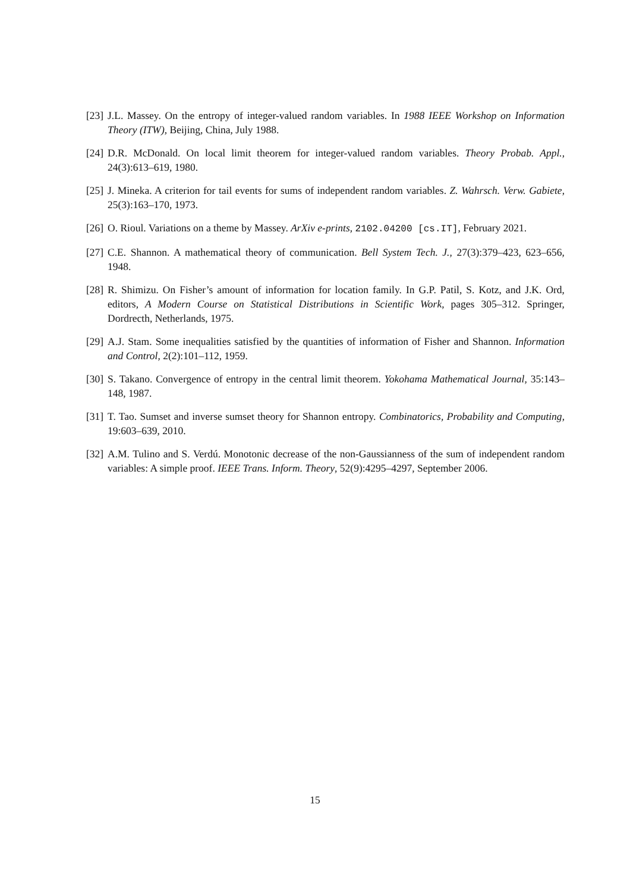[23]
J.L. Massey. On the entropy of integer-valued random variables. In 1988 IEEE Workshop on Information Theory (ITW), Beijing, China, July 1988.
[24]
D.R. McDonald. On local limit theorem for integer-valued random variables. Theory Probab. Appl., 24(3):613–619, 1980.
[25]
J. Mineka. A criterion for tail events for sums of independent random variables. Z. Wahrsch. Verw. Gabiete, 25(3):163–170, 1973.
[26]
O. Rioul. Variations on a theme by Massey. ArXiv e-prints, 2102.04200 [cs.IT], February 2021.
[27]
C.E. Shannon. A mathematical theory of communication. Bell System Tech. J., 27(3):379–423, 623–656, 1948.
[28]
R. Shimizu. On Fisher’s amount of information for location family. In G.P. Patil, S. Kotz, and J.K. Ord, editors, A Modern Course on Statistical Distributions in Scientific Work, pages 305–312. Springer, Dordrecth, Netherlands, 1975.
[29]
A.J. Stam. Some inequalities satisfied by the quantities of information of Fisher and Shannon. Information and Control, 2(2):101–112, 1959.
[30]
S. Takano. Convergence of entropy in the central limit theorem. Yokohama Mathematical Journal, 35:143–148, 1987.
[31]
T. Tao. Sumset and inverse sumset theory for Shannon entropy. Combinatorics, Probability and Computing, 19:603–639, 2010.
[32]
A.M. Tulino and S. Verdú. Monotonic decrease of the non-Gaussianness of the sum of independent random variables: A simple proof. IEEE Trans. Inform. Theory, 52(9):4295–4297, September 2006.
15